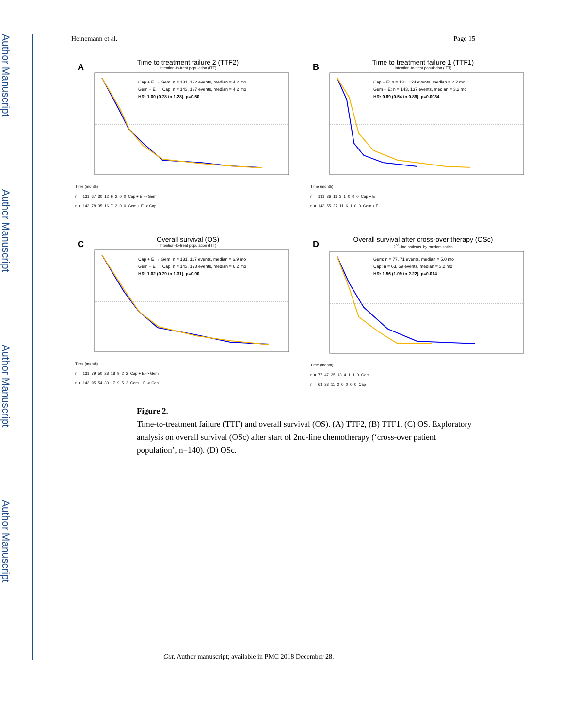Author Manuscript
Author Manuscript
Author Manuscript
Author Manuscript
Heinemann et al. Page 15
A
Time to treatment failure 2 (TTF2)
Intention-to-treat population (ITT)
Cap + E → Gem: n = 131, 122 events, median = 4.2 mo
Gem + E → Cap: n = 143, 137 events, median = 4.2 mo
HR: 1.00 (0.78 to 1.28), p=0.50
Time (month) n = 131 67 30 12 6 2 0 0 Cap + E -> Gem n = 143 78 35 16 7 2 0 0 Gem + E -> Cap
B
Time to treatment failure 1 (TTF1)
Intention-to-treat population (ITT)
Cap + E: n = 131, 124 events, median = 2.2 mo
Gem + E: n = 143, 137 events, median = 3.2 mo
HR: 0.69 (0.54 to 0.89), p=0.0034
Time (month) n = 131 36 11 3 1 0 0 0 Cap + E n = 143 55 27 11 6 1 0 0 Gem + E
C
Overall survival (OS)
Intention-to-treat population (ITT)
Cap + E → Gem: n = 131, 117 events, median = 6.9 mo
Gem + E → Cap: n = 143, 128 events, median = 6.2 mo
HR: 1.02 (0.79 to 1.31), p=0.90
Time (month) n = 131 79 50 28 18 9 2 2 Cap + E -> Gem n = 143 95 54 30 17 9 5 2 Gem + E -> Cap
D
Overall survival after cross-over therapy (OSc)
2<sup>nd</sup>-line patients, by randomisation
Gem: n = 77, 71 events, median = 5.0 mo
Cap: n = 63, 59 events, median = 3.2 mo
HR: 1.56 (1.09 to 2.22), p=0.014
Time (month) n = 77 47 25 13 4 1 1 0 Gem n = 63 23 11 2 0 0 0 0 Cap
Figure 2.
Time-to-treatment failure (TTF) and overall survival (OS). (A) TTF2, (B) TTF1, (C) OS. Exploratory analysis on overall survival (OSc) after start of 2nd-line chemotherapy (‘cross-over patient population’, n=140). (D) OSc.
Gut. Author manuscript; available in PMC 2018 December 28.